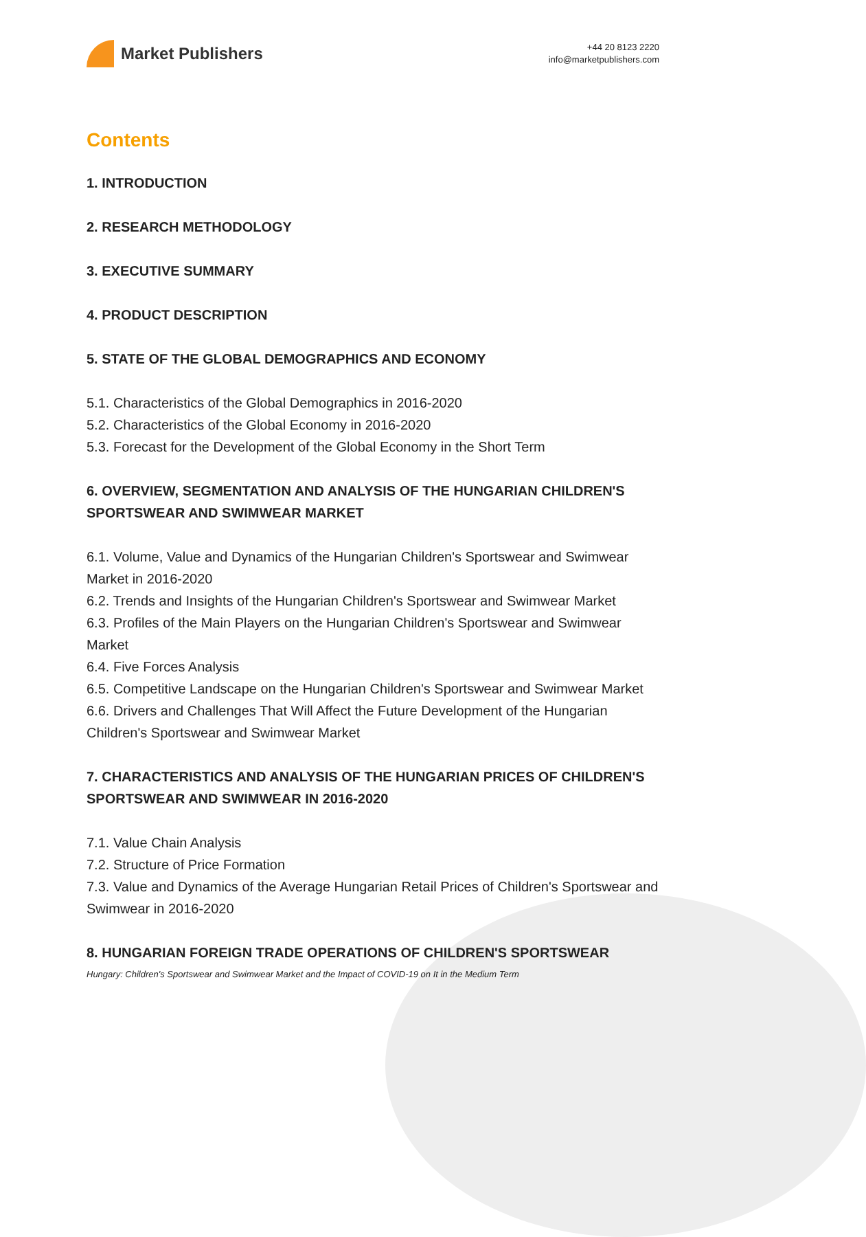Market Publishers
+44 20 8123 2220
info@marketpublishers.com
Contents
1. INTRODUCTION
2. RESEARCH METHODOLOGY
3. EXECUTIVE SUMMARY
4. PRODUCT DESCRIPTION
5. STATE OF THE GLOBAL DEMOGRAPHICS AND ECONOMY
5.1. Characteristics of the Global Demographics in 2016-2020
5.2. Characteristics of the Global Economy in 2016-2020
5.3. Forecast for the Development of the Global Economy in the Short Term
6. OVERVIEW, SEGMENTATION AND ANALYSIS OF THE HUNGARIAN CHILDREN'S SPORTSWEAR AND SWIMWEAR MARKET
6.1. Volume, Value and Dynamics of the Hungarian Children's Sportswear and Swimwear Market in 2016-2020
6.2. Trends and Insights of the Hungarian Children's Sportswear and Swimwear Market
6.3. Profiles of the Main Players on the Hungarian Children's Sportswear and Swimwear Market
6.4. Five Forces Analysis
6.5. Competitive Landscape on the Hungarian Children's Sportswear and Swimwear Market
6.6. Drivers and Challenges That Will Affect the Future Development of the Hungarian Children's Sportswear and Swimwear Market
7. CHARACTERISTICS AND ANALYSIS OF THE HUNGARIAN PRICES OF CHILDREN'S SPORTSWEAR AND SWIMWEAR IN 2016-2020
7.1. Value Chain Analysis
7.2. Structure of Price Formation
7.3. Value and Dynamics of the Average Hungarian Retail Prices of Children's Sportswear and Swimwear in 2016-2020
8. HUNGARIAN FOREIGN TRADE OPERATIONS OF CHILDREN'S SPORTSWEAR
Hungary: Children's Sportswear and Swimwear Market and the Impact of COVID-19 on It in the Medium Term